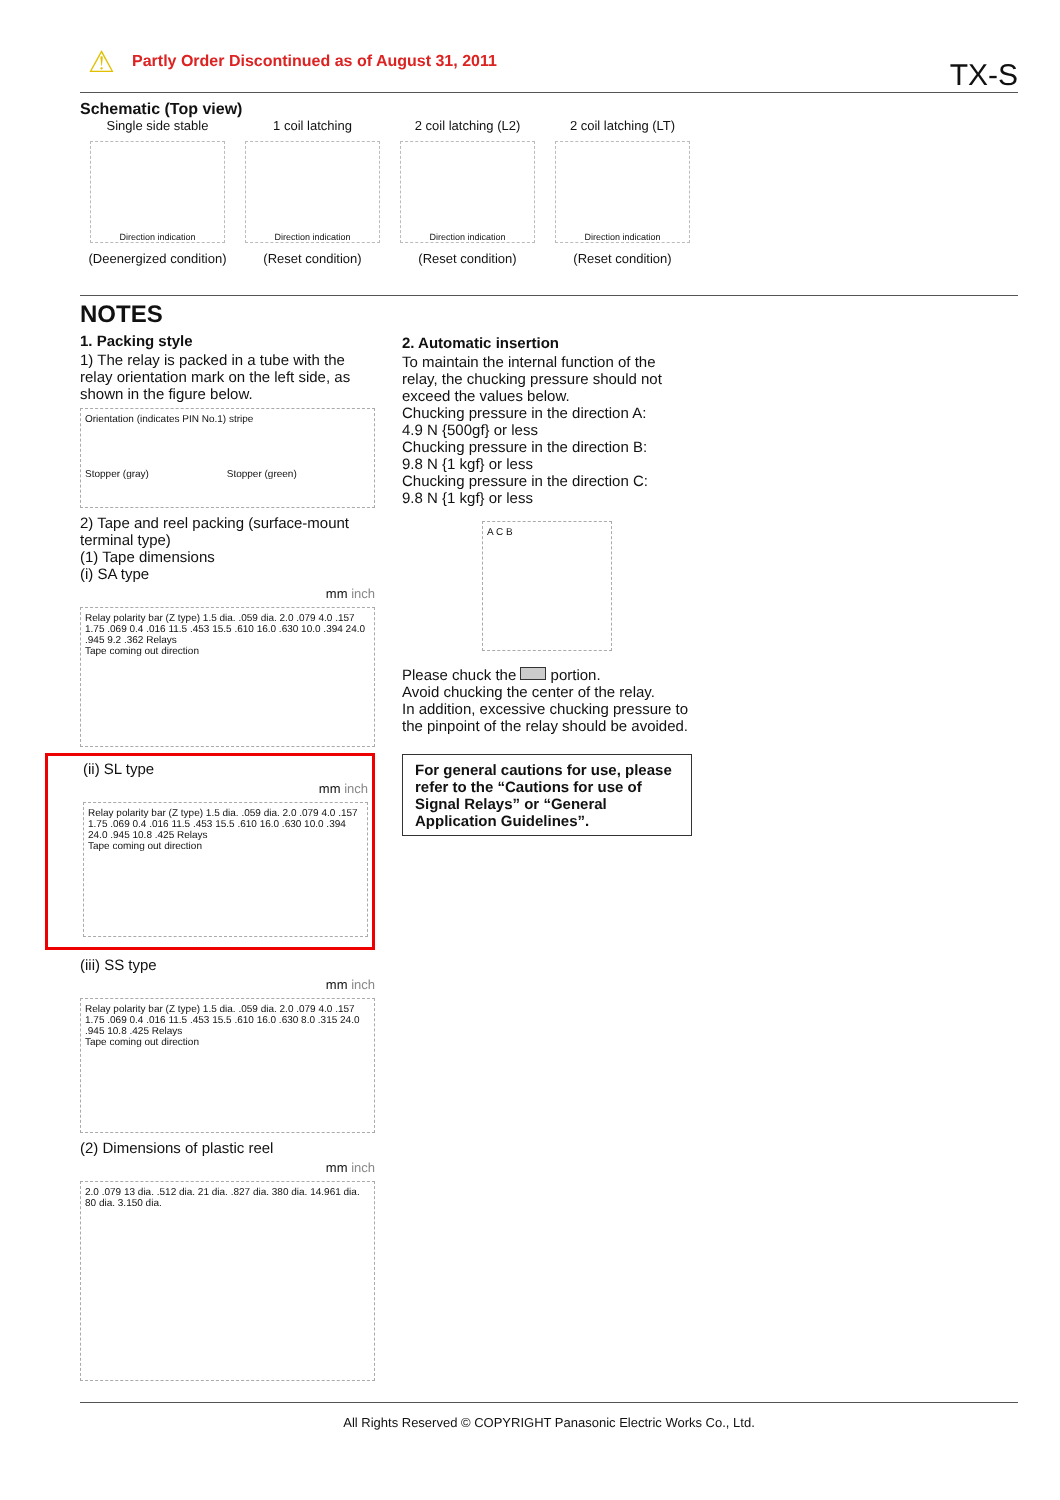⚠
Partly Order Discontinued as of August 31, 2011
TX-S
Schematic (Top view)
Single side stable
Direction indication
(Deenergized condition)
1 coil latching
Direction indication
(Reset condition)
2 coil latching (L2)
Direction indication
(Reset condition)
2 coil latching (LT)
Direction indication
(Reset condition)
NOTES
1. Packing style
1) The relay is packed in a tube with the relay orientation mark on the left side, as shown in the figure below.
Orientation (indicates PIN No.1) stripe
Stopper (gray) Stopper (green)
2) Tape and reel packing (surface-mount terminal type)
(1) Tape dimensions
(i) SA type
mm inch
Relay polarity bar (Z type) 1.5 dia. .059 dia. 2.0 .079 4.0 .157 1.75 .069 0.4 .016 11.5 .453 15.5 .610 16.0 .630 10.0 .394 24.0 .945 9.2 .362 Relays
Tape coming out direction
(ii) SL type
mm inch
Relay polarity bar (Z type) 1.5 dia. .059 dia. 2.0 .079 4.0 .157 1.75 .069 0.4 .016 11.5 .453 15.5 .610 16.0 .630 10.0 .394 24.0 .945 10.8 .425 Relays
Tape coming out direction
(iii) SS type
mm inch
Relay polarity bar (Z type) 1.5 dia. .059 dia. 2.0 .079 4.0 .157 1.75 .069 0.4 .016 11.5 .453 15.5 .610 16.0 .630 8.0 .315 24.0 .945 10.8 .425 Relays
Tape coming out direction
(2) Dimensions of plastic reel
mm inch
2.0 .079 13 dia. .512 dia. 21 dia. .827 dia. 380 dia. 14.961 dia. 80 dia. 3.150 dia.
2. Automatic insertion
To maintain the internal function of the relay, the chucking pressure should not exceed the values below.
Chucking pressure in the direction A:
4.9 N {500gf} or less
Chucking pressure in the direction B:
9.8 N {1 kgf} or less
Chucking pressure in the direction C:
9.8 N {1 kgf} or less
A C B
Please chuck the portion.
Avoid chucking the center of the relay.
In addition, excessive chucking pressure to the pinpoint of the relay should be avoided.
For general cautions for use, please refer to the “Cautions for use of Signal Relays” or “General Application Guidelines”.
All Rights Reserved © COPYRIGHT Panasonic Electric Works Co., Ltd.